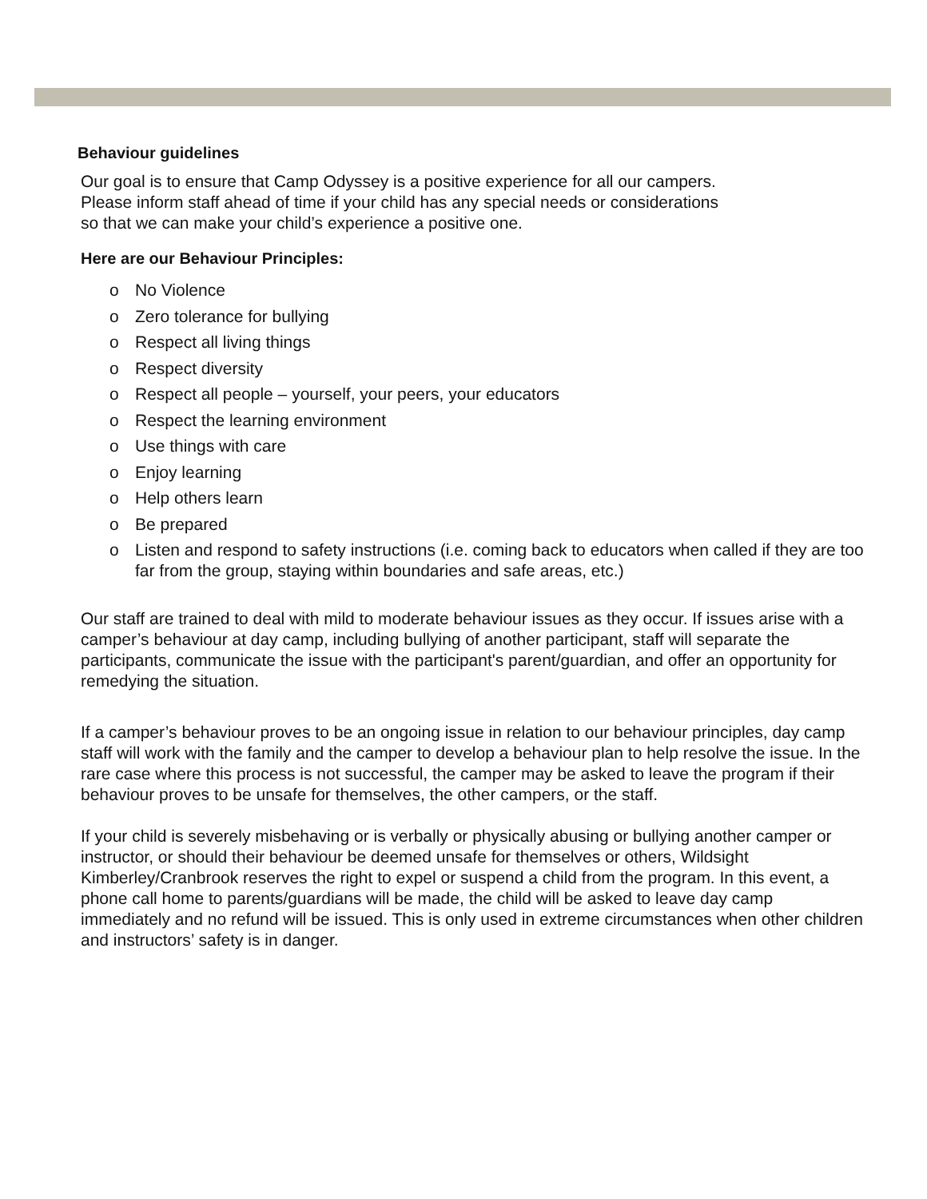Behaviour guidelines
Our goal is to ensure that Camp Odyssey is a positive experience for all our campers.
Please inform staff ahead of time if your child has any special needs or considerations
so that we can make your child’s experience a positive one.
Here are our Behaviour Principles:
o No Violence
o Zero tolerance for bullying
o Respect all living things
o Respect diversity
o Respect all people – yourself, your peers, your educators
o Respect the learning environment
o Use things with care
o Enjoy learning
o Help others learn
o Be prepared
o Listen and respond to safety instructions (i.e. coming back to educators when called if they are too far from the group, staying within boundaries and safe areas, etc.)
Our staff are trained to deal with mild to moderate behaviour issues as they occur. If issues arise with a camper’s behaviour at day camp, including bullying of another participant, staff will separate the participants, communicate the issue with the participant's parent/guardian, and offer an opportunity for remedying the situation.
If a camper’s behaviour proves to be an ongoing issue in relation to our behaviour principles, day camp staff will work with the family and the camper to develop a behaviour plan to help resolve the issue. In the rare case where this process is not successful, the camper may be asked to leave the program if their behaviour proves to be unsafe for themselves, the other campers, or the staff.
If your child is severely misbehaving or is verbally or physically abusing or bullying another camper or instructor, or should their behaviour be deemed unsafe for themselves or others, Wildsight Kimberley/Cranbrook reserves the right to expel or suspend a child from the program. In this event, a phone call home to parents/guardians will be made, the child will be asked to leave day camp immediately and no refund will be issued. This is only used in extreme circumstances when other children and instructors’ safety is in danger.